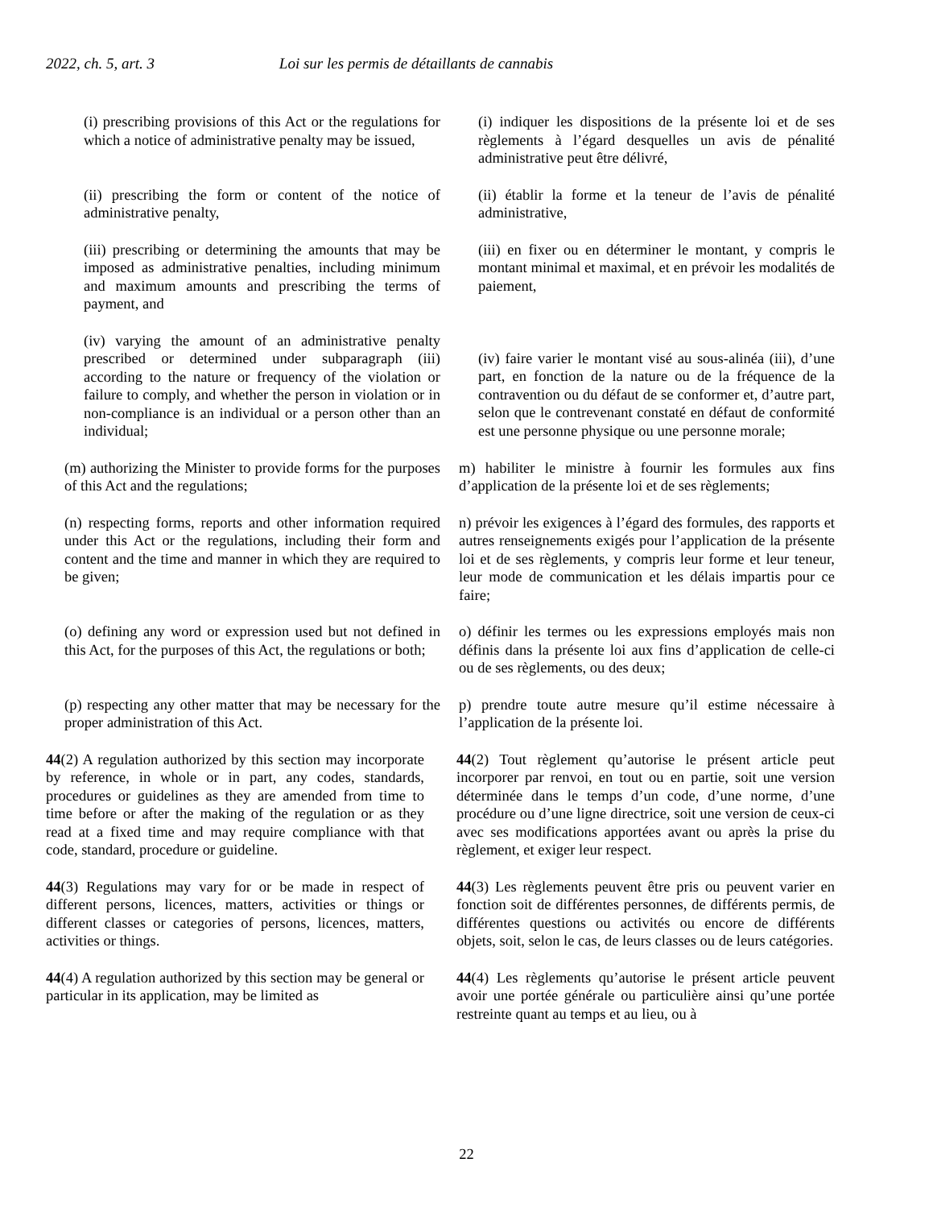2022, ch. 5, art. 3 Loi sur les permis de détaillants de cannabis
(i) prescribing provisions of this Act or the regulations for which a notice of administrative penalty may be issued,
(i) indiquer les dispositions de la présente loi et de ses règlements à l’égard desquelles un avis de pénalité administrative peut être délivré,
(ii) prescribing the form or content of the notice of administrative penalty,
(ii) établir la forme et la teneur de l’avis de pénalité administrative,
(iii) prescribing or determining the amounts that may be imposed as administrative penalties, including minimum and maximum amounts and prescribing the terms of payment, and
(iii) en fixer ou en déterminer le montant, y compris le montant minimal et maximal, et en prévoir les modalités de paiement,
(iv) varying the amount of an administrative penalty prescribed or determined under subparagraph (iii) according to the nature or frequency of the violation or failure to comply, and whether the person in violation or in non-compliance is an individual or a person other than an individual;
(iv) faire varier le montant visé au sous-alinéa (iii), d’une part, en fonction de la nature ou de la fréquence de la contravention ou du défaut de se conformer et, d’autre part, selon que le contrevenant constaté en défaut de conformité est une personne physique ou une personne morale;
(m) authorizing the Minister to provide forms for the purposes of this Act and the regulations;
m) habiliter le ministre à fournir les formules aux fins d’application de la présente loi et de ses règlements;
(n) respecting forms, reports and other information required under this Act or the regulations, including their form and content and the time and manner in which they are required to be given;
n) prévoir les exigences à l’égard des formules, des rapports et autres renseignements exigés pour l’application de la présente loi et de ses règlements, y compris leur forme et leur teneur, leur mode de communication et les délais impartis pour ce faire;
(o) defining any word or expression used but not defined in this Act, for the purposes of this Act, the regulations or both;
o) définir les termes ou les expressions employés mais non définis dans la présente loi aux fins d’application de celle-ci ou de ses règlements, ou des deux;
(p) respecting any other matter that may be necessary for the proper administration of this Act.
p) prendre toute autre mesure qu’il estime nécessaire à l’application de la présente loi.
44(2) A regulation authorized by this section may incorporate by reference, in whole or in part, any codes, standards, procedures or guidelines as they are amended from time to time before or after the making of the regulation or as they read at a fixed time and may require compliance with that code, standard, procedure or guideline.
44(2) Tout règlement qu’autorise le présent article peut incorporer par renvoi, en tout ou en partie, soit une version déterminée dans le temps d’un code, d’une norme, d’une procédure ou d’une ligne directrice, soit une version de ceux-ci avec ses modifications apportées avant ou après la prise du règlement, et exiger leur respect.
44(3) Regulations may vary for or be made in respect of different persons, licences, matters, activities or things or different classes or categories of persons, licences, matters, activities or things.
44(3) Les règlements peuvent être pris ou peuvent varier en fonction soit de différentes personnes, de différents permis, de différentes questions ou activités ou encore de différents objets, soit, selon le cas, de leurs classes ou de leurs catégories.
44(4) A regulation authorized by this section may be general or particular in its application, may be limited as
44(4) Les règlements qu’autorise le présent article peuvent avoir une portée générale ou particulière ainsi qu’une portée restreinte quant au temps et au lieu, ou à
22